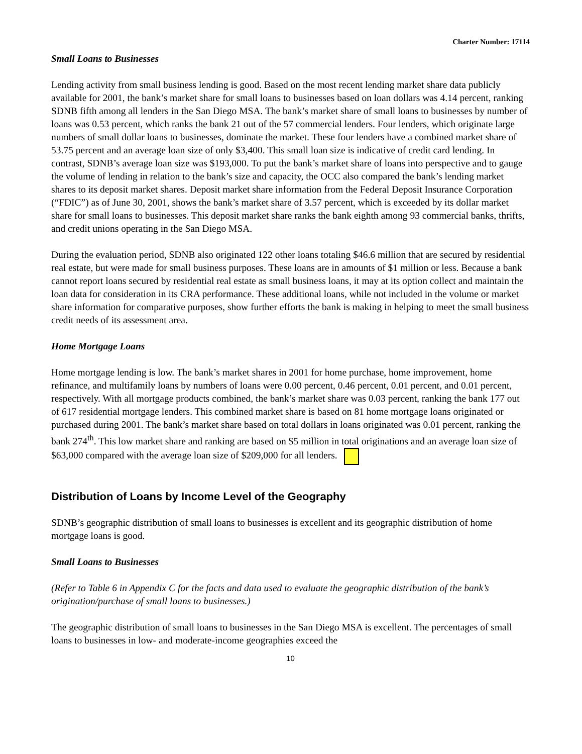Charter Number: 17114
Small Loans to Businesses
Lending activity from small business lending is good. Based on the most recent lending market share data publicly available for 2001, the bank’s market share for small loans to businesses based on loan dollars was 4.14 percent, ranking SDNB fifth among all lenders in the San Diego MSA. The bank’s market share of small loans to businesses by number of loans was 0.53 percent, which ranks the bank 21 out of the 57 commercial lenders. Four lenders, which originate large numbers of small dollar loans to businesses, dominate the market. These four lenders have a combined market share of 53.75 percent and an average loan size of only $3,400. This small loan size is indicative of credit card lending. In contrast, SDNB’s average loan size was $193,000. To put the bank’s market share of loans into perspective and to gauge the volume of lending in relation to the bank’s size and capacity, the OCC also compared the bank’s lending market shares to its deposit market shares. Deposit market share information from the Federal Deposit Insurance Corporation (“FDIC”) as of June 30, 2001, shows the bank’s market share of 3.57 percent, which is exceeded by its dollar market share for small loans to businesses. This deposit market share ranks the bank eighth among 93 commercial banks, thrifts, and credit unions operating in the San Diego MSA.
During the evaluation period, SDNB also originated 122 other loans totaling $46.6 million that are secured by residential real estate, but were made for small business purposes. These loans are in amounts of $1 million or less. Because a bank cannot report loans secured by residential real estate as small business loans, it may at its option collect and maintain the loan data for consideration in its CRA performance. These additional loans, while not included in the volume or market share information for comparative purposes, show further efforts the bank is making in helping to meet the small business credit needs of its assessment area.
Home Mortgage Loans
Home mortgage lending is low. The bank’s market shares in 2001 for home purchase, home improvement, home refinance, and multifamily loans by numbers of loans were 0.00 percent, 0.46 percent, 0.01 percent, and 0.01 percent, respectively. With all mortgage products combined, the bank’s market share was 0.03 percent, ranking the bank 177 out of 617 residential mortgage lenders. This combined market share is based on 81 home mortgage loans originated or purchased during 2001. The bank’s market share based on total dollars in loans originated was 0.01 percent, ranking the bank 274<sup>th</sup>. This low market share and ranking are based on $5 million in total originations and an average loan size of $63,000 compared with the average loan size of $209,000 for all lenders.
Distribution of Loans by Income Level of the Geography
SDNB’s geographic distribution of small loans to businesses is excellent and its geographic distribution of home mortgage loans is good.
Small Loans to Businesses
(Refer to Table 6 in Appendix C for the facts and data used to evaluate the geographic distribution of the bank’s origination/purchase of small loans to businesses.)
The geographic distribution of small loans to businesses in the San Diego MSA is excellent. The percentages of small loans to businesses in low- and moderate-income geographies exceed the
10